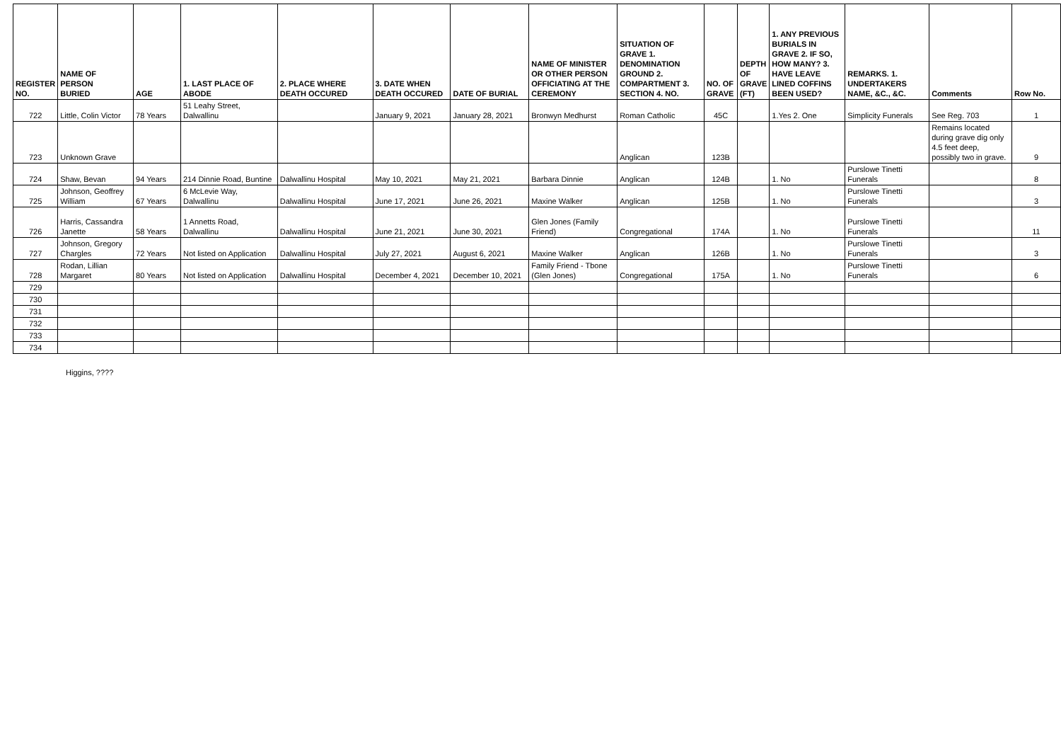| REGISTER NO. | NAME OF PERSON BURIED | AGE | 1. LAST PLACE OF ABODE | 2. PLACE WHERE DEATH OCCURED | 3. DATE WHEN DEATH OCCURED | DATE OF BURIAL | NAME OF MINISTER OR OTHER PERSON OFFICIATING AT THE CEREMONY | SITUATION OF GRAVE 1. DENOMINATION GROUND 2. COMPARTMENT 3. SECTION 4. NO. | NO. OF GRAVE | DEPTH OF GRAVE (FT) | 1. ANY PREVIOUS BURIALS IN GRAVE 2. IF SO, HOW MANY? 3. HAVE LEAVE LINED COFFINS BEEN USED? | REMARKS. 1. UNDERTAKERS NAME, &C., &C. | Comments | Row No. |
| --- | --- | --- | --- | --- | --- | --- | --- | --- | --- | --- | --- | --- | --- | --- |
| 722 | Little, Colin Victor | 78 Years | 51 Leahy Street, Dalwallinu | | January 9, 2021 | January 28, 2021 | Bronwyn Medhurst | Roman Catholic | 45C | | 1.Yes 2. One | Simplicity Funerals | See Reg. 703 | 1 |
| 723 | Unknown Grave | | | | | | | Anglican | 123B | | | | Remains located during grave dig only 4.5 feet deep, possibly two in grave. | 9 |
| 724 | Shaw, Bevan | 94 Years | 214 Dinnie Road, Buntine | Dalwallinu Hospital | May 10, 2021 | May 21, 2021 | Barbara Dinnie | Anglican | 124B | | 1. No | Purslowe Tinetti Funerals | | 8 |
| 725 | Johnson, Geoffrey William | 67 Years | 6 McLevie Way, Dalwallinu | Dalwallinu Hospital | June 17, 2021 | June 26, 2021 | Maxine Walker | Anglican | 125B | | 1. No | Purslowe Tinetti Funerals | | 3 |
| 726 | Harris, Cassandra Janette | 58 Years | 1 Annetts Road, Dalwallinu | Dalwallinu Hospital | June 21, 2021 | June 30, 2021 | Glen Jones (Family Friend) | Congregational | 174A | | 1. No | Purslowe Tinetti Funerals | | 11 |
| 727 | Johnson, Gregory Chargles | 72 Years | Not listed on Application | Dalwallinu Hospital | July 27, 2021 | August 6, 2021 | Maxine Walker | Anglican | 126B | | 1. No | Purslowe Tinetti Funerals | | 3 |
| 728 | Rodan, Lillian Margaret | 80 Years | Not listed on Application | Dalwallinu Hospital | December 4, 2021 | December 10, 2021 | Family Friend - Tbone (Glen Jones) | Congregational | 175A | | 1. No | Purslowe Tinetti Funerals | | 6 |
| 729 | | | | | | | | | | | | | | |
| 730 | | | | | | | | | | | | | | |
| 731 | | | | | | | | | | | | | | |
| 732 | | | | | | | | | | | | | | |
| 733 | | | | | | | | | | | | | | |
| 734 | | | | | | | | | | | | | | |
Higgins, ????